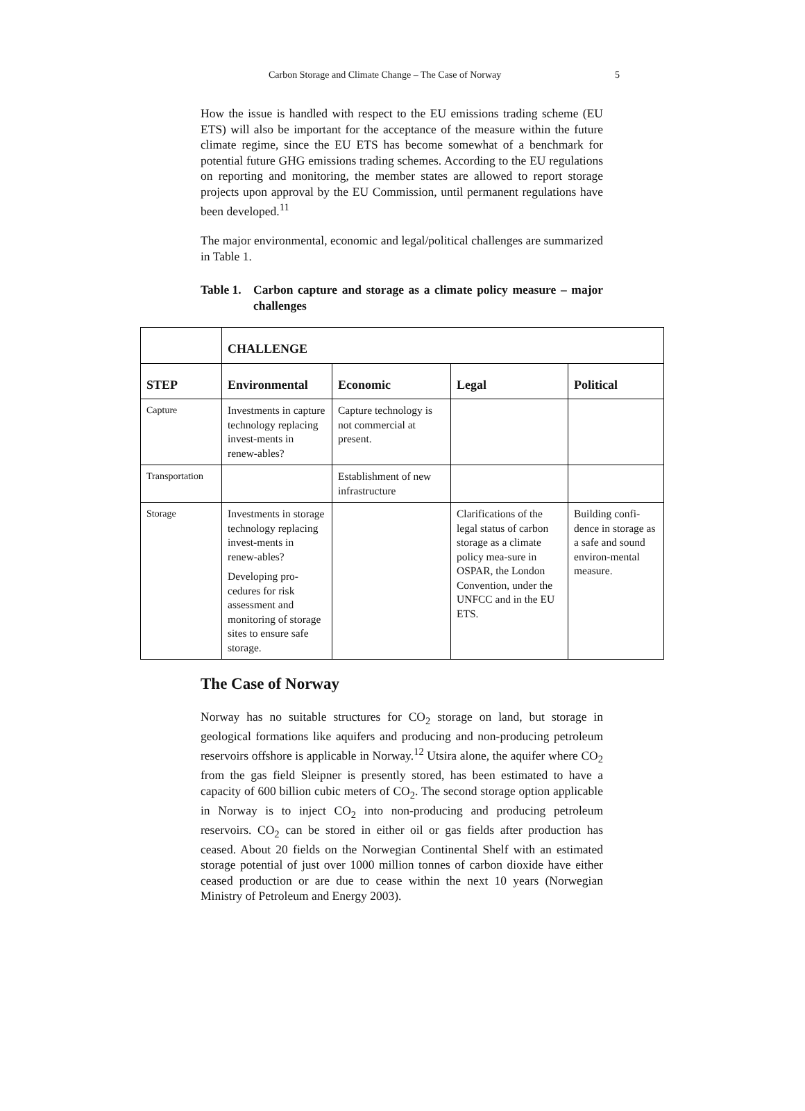Carbon Storage and Climate Change – The Case of Norway 5
How the issue is handled with respect to the EU emissions trading scheme (EU ETS) will also be important for the acceptance of the measure within the future climate regime, since the EU ETS has become somewhat of a benchmark for potential future GHG emissions trading schemes. According to the EU regulations on reporting and monitoring, the member states are allowed to report storage projects upon approval by the EU Commission, until permanent regulations have been developed.<sup>11</sup>
The major environmental, economic and legal/political challenges are summarized in Table 1.
Table 1. Carbon capture and storage as a climate policy measure – major challenges
| | CHALLENGE | | | |
| --- | --- | --- | --- | --- |
| STEP | Environmental | Economic | Legal | Political |
| Capture | Investments in capture technology replacing invest-ments in renew-ables? | Capture technology is not commercial at present. | | |
| Transportation | | Establishment of new infrastructure | | |
| Storage | Investments in storage technology replacing invest-ments in renew-ables? Developing pro-cedures for risk assessment and monitoring of storage sites to ensure safe storage. | | Clarifications of the legal status of carbon storage as a climate policy mea-sure in OSPAR, the London Convention, under the UNFCC and in the EU ETS. | Building confi-dence in storage as a safe and sound environ-mental measure. |
The Case of Norway
Norway has no suitable structures for CO<sub>2</sub> storage on land, but storage in geological formations like aquifers and producing and non-producing petroleum reservoirs offshore is applicable in Norway.<sup>12</sup> Utsira alone, the aquifer where CO<sub>2</sub> from the gas field Sleipner is presently stored, has been estimated to have a capacity of 600 billion cubic meters of CO<sub>2</sub>. The second storage option applicable in Norway is to inject CO<sub>2</sub> into non-producing and producing petroleum reservoirs. CO<sub>2</sub> can be stored in either oil or gas fields after production has ceased. About 20 fields on the Norwegian Continental Shelf with an estimated storage potential of just over 1000 million tonnes of carbon dioxide have either ceased production or are due to cease within the next 10 years (Norwegian Ministry of Petroleum and Energy 2003).